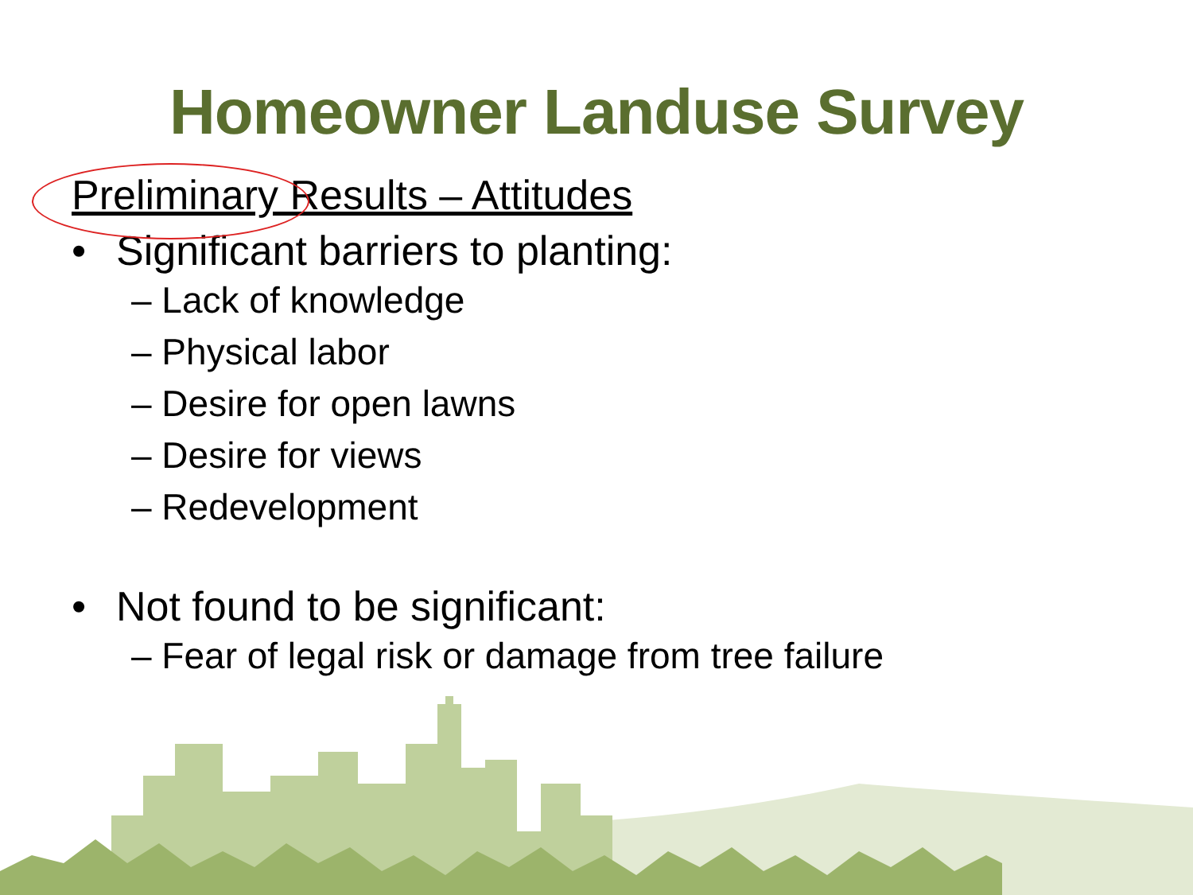Homeowner Landuse Survey
Preliminary Results – Attitudes
• Significant barriers to planting:
– Lack of knowledge
– Physical labor
– Desire for open lawns
– Desire for views
– Redevelopment
• Not found to be significant:
– Fear of legal risk or damage from tree failure